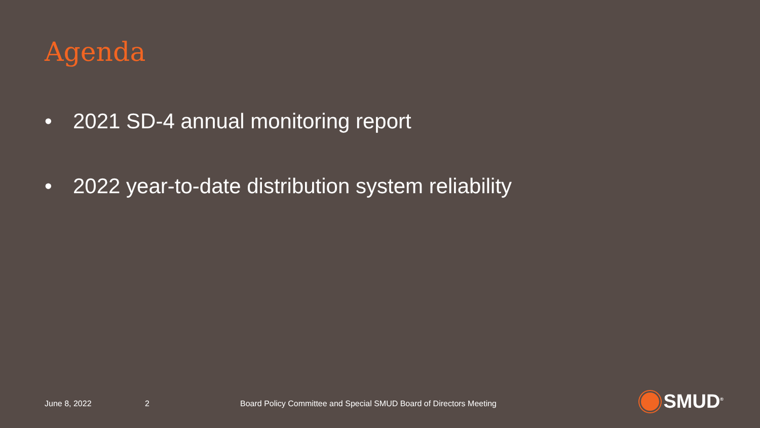Agenda
• 2021 SD-4 annual monitoring report
• 2022 year-to-date distribution system reliability
June 8, 2022 2 Board Policy Committee and Special SMUD Board of Directors Meeting
SMUD<sup>®</sup>